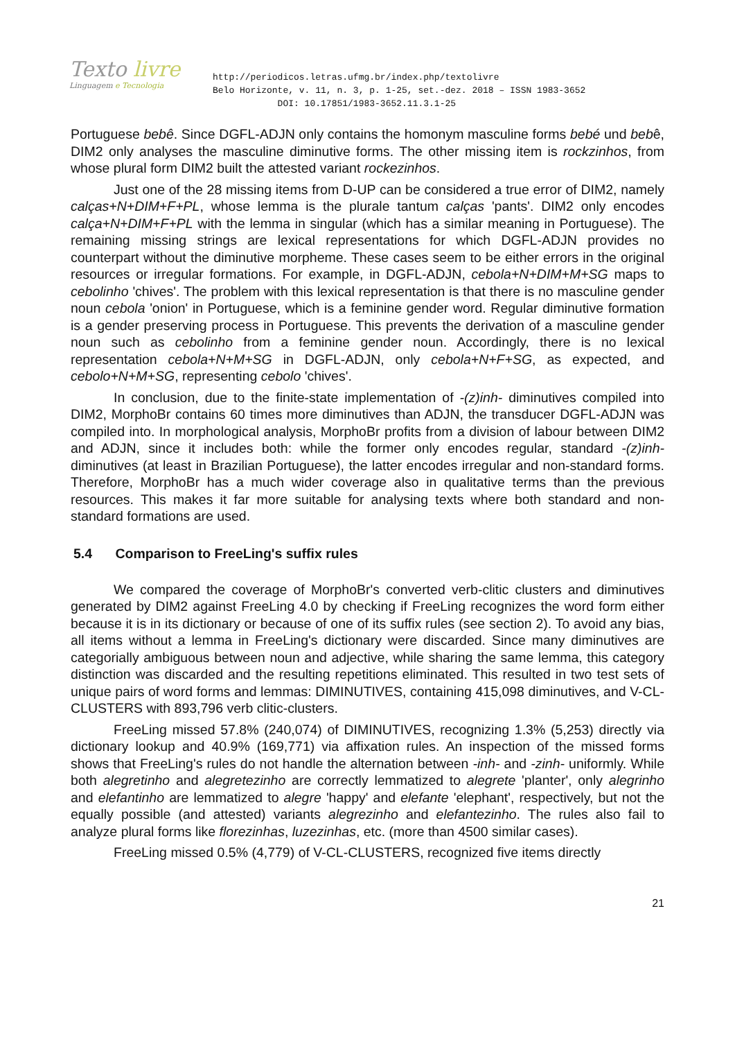Texto livre
Linguagem e Tecnologia
http://periodicos.letras.ufmg.br/index.php/textolivre
Belo Horizonte, v. 11, n. 3, p. 1-25, set.-dez. 2018 – ISSN 1983-3652
DOI: 10.17851/1983-3652.11.3.1-25
Portuguese bebê. Since DGFL-ADJN only contains the homonym masculine forms bebé und bebê, DIM2 only analyses the masculine diminutive forms. The other missing item is rockzinhos, from whose plural form DIM2 built the attested variant rockezinhos.
Just one of the 28 missing items from D-UP can be considered a true error of DIM2, namely calças+N+DIM+F+PL, whose lemma is the plurale tantum calças 'pants'. DIM2 only encodes calça+N+DIM+F+PL with the lemma in singular (which has a similar meaning in Portuguese). The remaining missing strings are lexical representations for which DGFL-ADJN provides no counterpart without the diminutive morpheme. These cases seem to be either errors in the original resources or irregular formations. For example, in DGFL-ADJN, cebola+N+DIM+M+SG maps to cebolinho 'chives'. The problem with this lexical representation is that there is no masculine gender noun cebola 'onion' in Portuguese, which is a feminine gender word. Regular diminutive formation is a gender preserving process in Portuguese. This prevents the derivation of a masculine gender noun such as cebolinho from a feminine gender noun. Accordingly, there is no lexical representation cebola+N+M+SG in DGFL-ADJN, only cebola+N+F+SG, as expected, and cebolo+N+M+SG, representing cebolo 'chives'.
In conclusion, due to the finite-state implementation of -(z)inh- diminutives compiled into DIM2, MorphoBr contains 60 times more diminutives than ADJN, the transducer DGFL-ADJN was compiled into. In morphological analysis, MorphoBr profits from a division of labour between DIM2 and ADJN, since it includes both: while the former only encodes regular, standard -(z)inh- diminutives (at least in Brazilian Portuguese), the latter encodes irregular and non-standard forms. Therefore, MorphoBr has a much wider coverage also in qualitative terms than the previous resources. This makes it far more suitable for analysing texts where both standard and non-standard formations are used.
5.4 Comparison to FreeLing's suffix rules
We compared the coverage of MorphoBr's converted verb-clitic clusters and diminutives generated by DIM2 against FreeLing 4.0 by checking if FreeLing recognizes the word form either because it is in its dictionary or because of one of its suffix rules (see section 2). To avoid any bias, all items without a lemma in FreeLing's dictionary were discarded. Since many diminutives are categorially ambiguous between noun and adjective, while sharing the same lemma, this category distinction was discarded and the resulting repetitions eliminated. This resulted in two test sets of unique pairs of word forms and lemmas: DIMINUTIVES, containing 415,098 diminutives, and V-CL-CLUSTERS with 893,796 verb clitic-clusters.
FreeLing missed 57.8% (240,074) of DIMINUTIVES, recognizing 1.3% (5,253) directly via dictionary lookup and 40.9% (169,771) via affixation rules. An inspection of the missed forms shows that FreeLing's rules do not handle the alternation between -inh- and -zinh- uniformly. While both alegretinho and alegretezinho are correctly lemmatized to alegrete 'planter', only alegrinho and elefantinho are lemmatized to alegre 'happy' and elefante 'elephant', respectively, but not the equally possible (and attested) variants alegrezinho and elefantezinho. The rules also fail to analyze plural forms like florezinhas, luzezinhas, etc. (more than 4500 similar cases).
FreeLing missed 0.5% (4,779) of V-CL-CLUSTERS, recognized five items directly
21